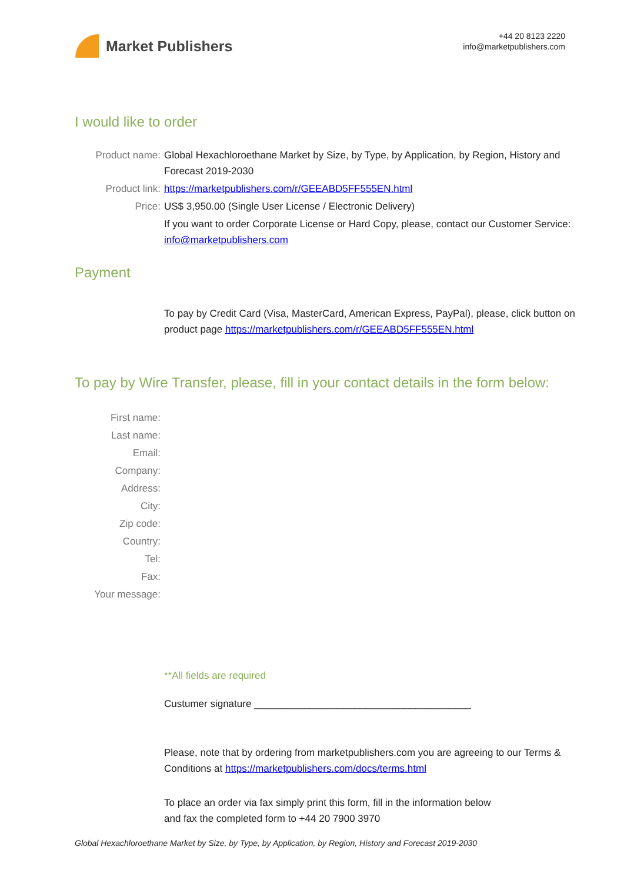Market Publishers
+44 20 8123 2220
info@marketpublishers.com
I would like to order
Product name: Global Hexachloroethane Market by Size, by Type, by Application, by Region, History and Forecast 2019-2030
Product link: https://marketpublishers.com/r/GEEABD5FF555EN.html
Price: US$ 3,950.00 (Single User License / Electronic Delivery)
If you want to order Corporate License or Hard Copy, please, contact our Customer Service:
info@marketpublishers.com
Payment
To pay by Credit Card (Visa, MasterCard, American Express, PayPal), please, click button on product page https://marketpublishers.com/r/GEEABD5FF555EN.html
To pay by Wire Transfer, please, fill in your contact details in the form below:
First name:
Last name:
Email:
Company:
Address:
City:
Zip code:
Country:
Tel:
Fax:
Your message:
**All fields are required
Custumer signature _______________________________________
Please, note that by ordering from marketpublishers.com you are agreeing to our Terms & Conditions at https://marketpublishers.com/docs/terms.html
To place an order via fax simply print this form, fill in the information below
and fax the completed form to +44 20 7900 3970
Global Hexachloroethane Market by Size, by Type, by Application, by Region, History and Forecast 2019-2030